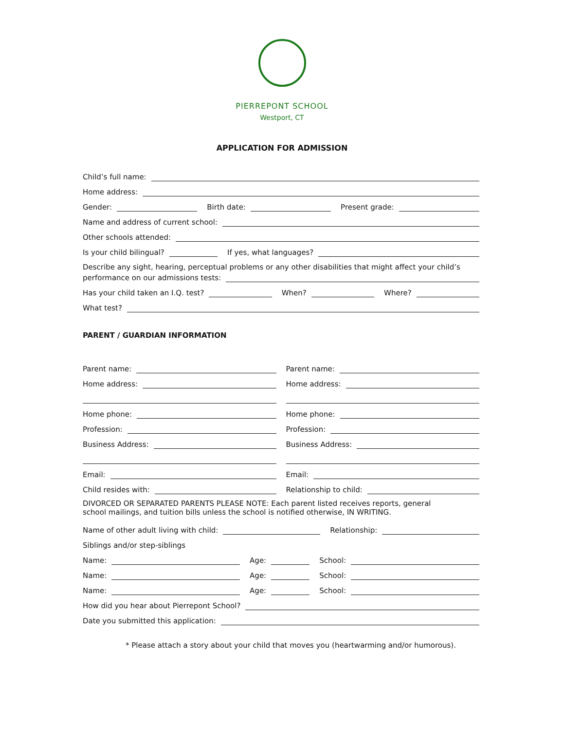PIERREPONT SCHOOL
Westport, CT
APPLICATION FOR ADMISSION
Child’s full name:
Home address:
Gender:
Birth date:
Present grade:
Name and address of current school:
Other schools attended:
Is your child bilingual?
If yes, what languages?
Describe any sight, hearing, perceptual problems or any other disabilities that might affect your child’s
performance on our admissions tests:
Has your child taken an I.Q. test?
When?
Where?
What test?
PARENT / GUARDIAN INFORMATION
Parent name:
Home address:
Home phone:
Profession:
Business Address:
Email:
Child resides with:
Parent name:
Home address:
Home phone:
Profession:
Business Address:
Email:
Relationship to child:
DIVORCED OR SEPARATED PARENTS PLEASE NOTE: Each parent listed receives reports, general
school mailings, and tuition bills unless the school is notified otherwise, IN WRITING.
Name of other adult living with child:
Relationship:
Siblings and/or step-siblings
Name:
Age:
School:
Name:
Age:
School:
Name:
Age:
School:
How did you hear about Pierrepont School?
Date you submitted this application:
* Please attach a story about your child that moves you (heartwarming and/or humorous).